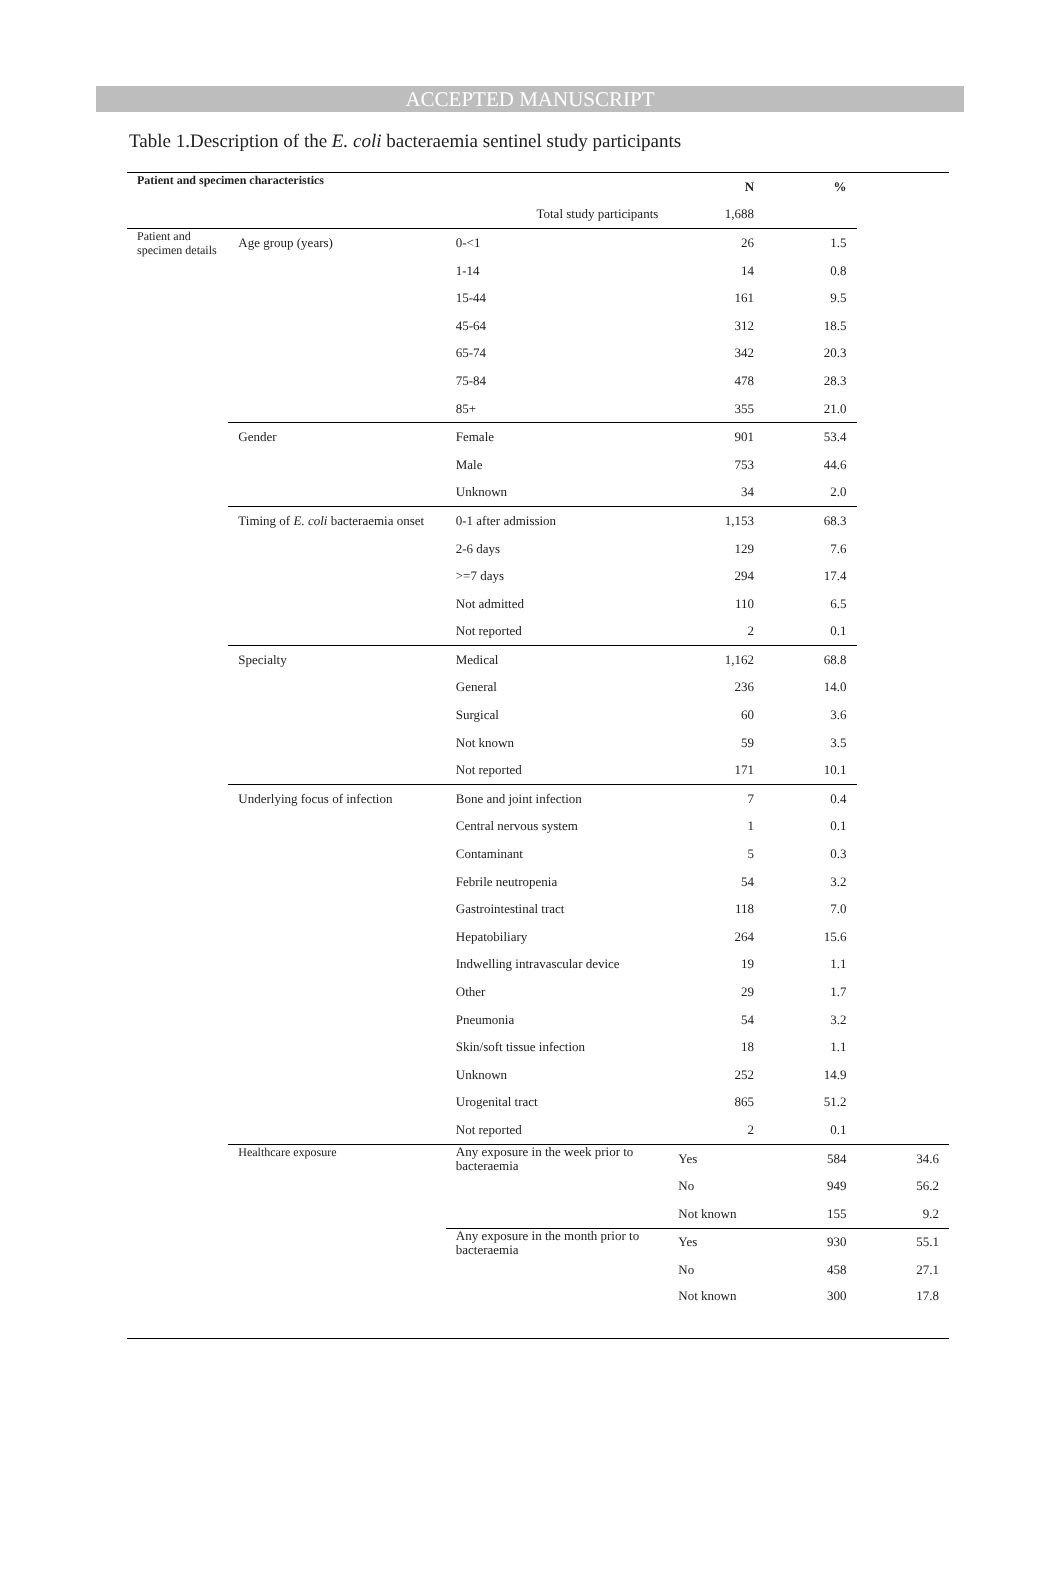ACCEPTED MANUSCRIPT
Table 1.Description of the E. coli bacteraemia sentinel study participants
| Patient and specimen characteristics | | | N | % | |
| --- | --- | --- | --- | --- | --- |
| | | Total study participants | 1,688 | | |
| Patient and specimen details | Age group (years) | 0-<1 | 26 | 1.5 | |
| | | 1-14 | 14 | 0.8 | |
| | | 15-44 | 161 | 9.5 | |
| | | 45-64 | 312 | 18.5 | |
| | | 65-74 | 342 | 20.3 | |
| | | 75-84 | 478 | 28.3 | |
| | | 85+ | 355 | 21.0 | |
| | Gender | Female | 901 | 53.4 | |
| | | Male | 753 | 44.6 | |
| | | Unknown | 34 | 2.0 | |
| | Timing of E. coli bacteraemia onset | 0-1 after admission | 1,153 | 68.3 | |
| | | 2-6 days | 129 | 7.6 | |
| | | >=7 days | 294 | 17.4 | |
| | | Not admitted | 110 | 6.5 | |
| | | Not reported | 2 | 0.1 | |
| | Specialty | Medical | 1,162 | 68.8 | |
| | | General | 236 | 14.0 | |
| | | Surgical | 60 | 3.6 | |
| | | Not known | 59 | 3.5 | |
| | | Not reported | 171 | 10.1 | |
| | Underlying focus of infection | Bone and joint infection | 7 | 0.4 | |
| | | Central nervous system | 1 | 0.1 | |
| | | Contaminant | 5 | 0.3 | |
| | | Febrile neutropenia | 54 | 3.2 | |
| | | Gastrointestinal tract | 118 | 7.0 | |
| | | Hepatobiliary | 264 | 15.6 | |
| | | Indwelling intravascular device | 19 | 1.1 | |
| | | Other | 29 | 1.7 | |
| | | Pneumonia | 54 | 3.2 | |
| | | Skin/soft tissue infection | 18 | 1.1 | |
| | | Unknown | 252 | 14.9 | |
| | | Urogenital tract | 865 | 51.2 | |
| | | Not reported | 2 | 0.1 | |
| | Healthcare exposure | Any exposure in the week prior to bacteraemia | Yes | 584 | 34.6 |
| | | | No | 949 | 56.2 |
| | | | Not known | 155 | 9.2 |
| | | Any exposure in the month prior to bacteraemia | Yes | 930 | 55.1 |
| | | | No | 458 | 27.1 |
| | | | Not known | 300 | 17.8 |